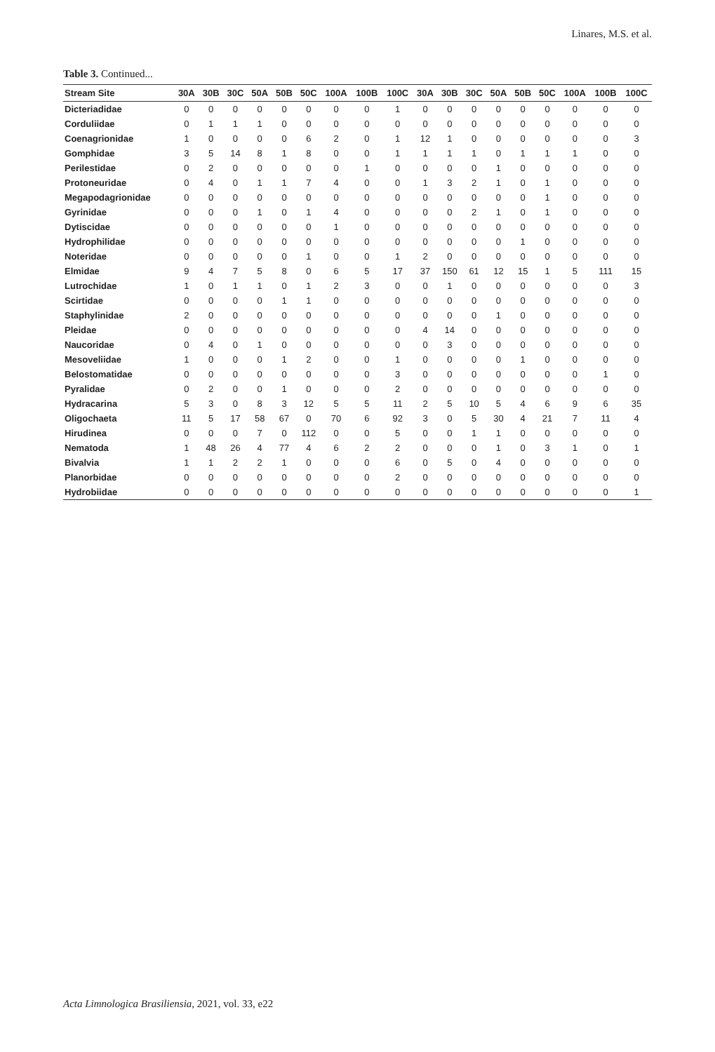Linares, M.S. et al.
Table 3. Continued...
| Stream Site | 30A | 30B | 30C | 50A | 50B | 50C | 100A | 100B | 100C | 30A | 30B | 30C | 50A | 50B | 50C | 100A | 100B | 100C |
| --- | --- | --- | --- | --- | --- | --- | --- | --- | --- | --- | --- | --- | --- | --- | --- | --- | --- | --- |
| Dicteriadidae | 0 | 0 | 0 | 0 | 0 | 0 | 0 | 0 | 1 | 0 | 0 | 0 | 0 | 0 | 0 | 0 | 0 | 0 |
| Corduliidae | 0 | 1 | 1 | 1 | 0 | 0 | 0 | 0 | 0 | 0 | 0 | 0 | 0 | 0 | 0 | 0 | 0 | 0 |
| Coenagrionidae | 1 | 0 | 0 | 0 | 0 | 6 | 2 | 0 | 1 | 12 | 1 | 0 | 0 | 0 | 0 | 0 | 0 | 3 |
| Gomphidae | 3 | 5 | 14 | 8 | 1 | 8 | 0 | 0 | 1 | 1 | 1 | 1 | 0 | 1 | 1 | 1 | 0 | 0 |
| Perilestidae | 0 | 2 | 0 | 0 | 0 | 0 | 0 | 1 | 0 | 0 | 0 | 0 | 1 | 0 | 0 | 0 | 0 | 0 |
| Protoneuridae | 0 | 4 | 0 | 1 | 1 | 7 | 4 | 0 | 0 | 1 | 3 | 2 | 1 | 0 | 1 | 0 | 0 | 0 |
| Megapodagrionidae | 0 | 0 | 0 | 0 | 0 | 0 | 0 | 0 | 0 | 0 | 0 | 0 | 0 | 0 | 1 | 0 | 0 | 0 |
| Gyrinidae | 0 | 0 | 0 | 1 | 0 | 1 | 4 | 0 | 0 | 0 | 0 | 2 | 1 | 0 | 1 | 0 | 0 | 0 |
| Dytiscidae | 0 | 0 | 0 | 0 | 0 | 0 | 1 | 0 | 0 | 0 | 0 | 0 | 0 | 0 | 0 | 0 | 0 | 0 |
| Hydrophilidae | 0 | 0 | 0 | 0 | 0 | 0 | 0 | 0 | 0 | 0 | 0 | 0 | 0 | 1 | 0 | 0 | 0 | 0 |
| Noteridae | 0 | 0 | 0 | 0 | 0 | 1 | 0 | 0 | 1 | 2 | 0 | 0 | 0 | 0 | 0 | 0 | 0 | 0 |
| Elmidae | 9 | 4 | 7 | 5 | 8 | 0 | 6 | 5 | 17 | 37 | 150 | 61 | 12 | 15 | 1 | 5 | 111 | 15 |
| Lutrochidae | 1 | 0 | 1 | 1 | 0 | 1 | 2 | 3 | 0 | 0 | 1 | 0 | 0 | 0 | 0 | 0 | 0 | 3 |
| Scirtidae | 0 | 0 | 0 | 0 | 1 | 1 | 0 | 0 | 0 | 0 | 0 | 0 | 0 | 0 | 0 | 0 | 0 | 0 |
| Staphylinidae | 2 | 0 | 0 | 0 | 0 | 0 | 0 | 0 | 0 | 0 | 0 | 0 | 1 | 0 | 0 | 0 | 0 | 0 |
| Pleidae | 0 | 0 | 0 | 0 | 0 | 0 | 0 | 0 | 0 | 4 | 14 | 0 | 0 | 0 | 0 | 0 | 0 | 0 |
| Naucoridae | 0 | 4 | 0 | 1 | 0 | 0 | 0 | 0 | 0 | 0 | 3 | 0 | 0 | 0 | 0 | 0 | 0 | 0 |
| Mesoveliidae | 1 | 0 | 0 | 0 | 1 | 2 | 0 | 0 | 1 | 0 | 0 | 0 | 0 | 1 | 0 | 0 | 0 | 0 |
| Belostomatidae | 0 | 0 | 0 | 0 | 0 | 0 | 0 | 0 | 3 | 0 | 0 | 0 | 0 | 0 | 0 | 0 | 1 | 0 |
| Pyralidae | 0 | 2 | 0 | 0 | 1 | 0 | 0 | 0 | 2 | 0 | 0 | 0 | 0 | 0 | 0 | 0 | 0 | 0 |
| Hydracarina | 5 | 3 | 0 | 8 | 3 | 12 | 5 | 5 | 11 | 2 | 5 | 10 | 5 | 4 | 6 | 9 | 6 | 35 |
| Oligochaeta | 11 | 5 | 17 | 58 | 67 | 0 | 70 | 6 | 92 | 3 | 0 | 5 | 30 | 4 | 21 | 7 | 11 | 4 |
| Hirudinea | 0 | 0 | 0 | 7 | 0 | 112 | 0 | 0 | 5 | 0 | 0 | 1 | 1 | 0 | 0 | 0 | 0 | 0 |
| Nematoda | 1 | 48 | 26 | 4 | 77 | 4 | 6 | 2 | 2 | 0 | 0 | 0 | 1 | 0 | 3 | 1 | 0 | 1 |
| Bivalvia | 1 | 1 | 2 | 2 | 1 | 0 | 0 | 0 | 6 | 0 | 5 | 0 | 4 | 0 | 0 | 0 | 0 | 0 |
| Planorbidae | 0 | 0 | 0 | 0 | 0 | 0 | 0 | 0 | 2 | 0 | 0 | 0 | 0 | 0 | 0 | 0 | 0 | 0 |
| Hydrobiidae | 0 | 0 | 0 | 0 | 0 | 0 | 0 | 0 | 0 | 0 | 0 | 0 | 0 | 0 | 0 | 0 | 0 | 1 |
Acta Limnologica Brasiliensia, 2021, vol. 33, e22